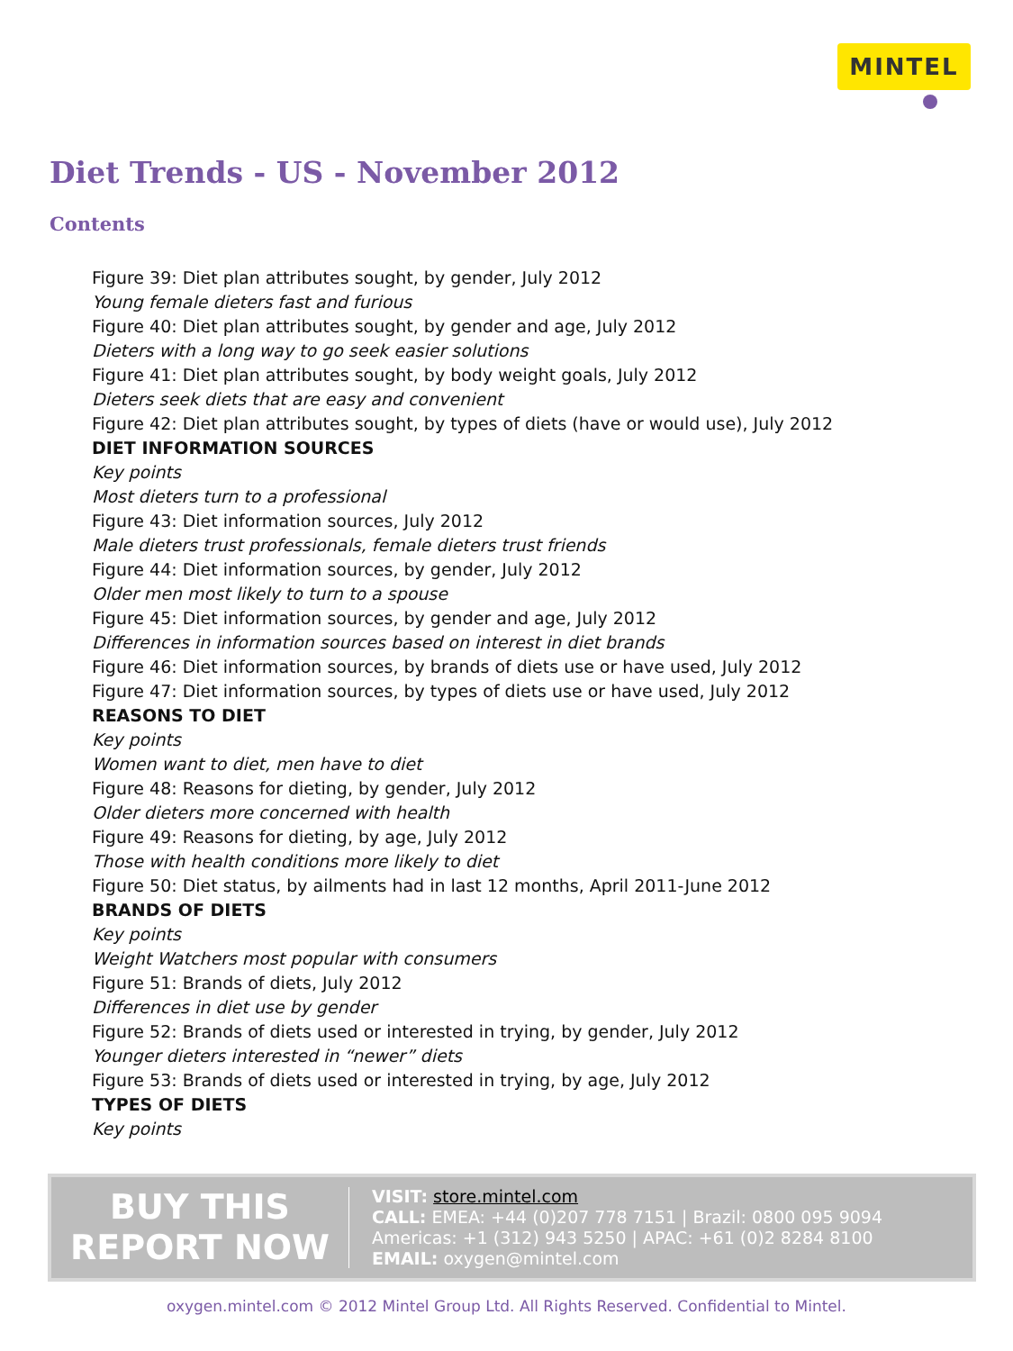MINTEL
Diet Trends - US - November 2012
Contents
Figure 39: Diet plan attributes sought, by gender, July 2012
Young female dieters fast and furious
Figure 40: Diet plan attributes sought, by gender and age, July 2012
Dieters with a long way to go seek easier solutions
Figure 41: Diet plan attributes sought, by body weight goals, July 2012
Dieters seek diets that are easy and convenient
Figure 42: Diet plan attributes sought, by types of diets (have or would use), July 2012
DIET INFORMATION SOURCES
Key points
Most dieters turn to a professional
Figure 43: Diet information sources, July 2012
Male dieters trust professionals, female dieters trust friends
Figure 44: Diet information sources, by gender, July 2012
Older men most likely to turn to a spouse
Figure 45: Diet information sources, by gender and age, July 2012
Differences in information sources based on interest in diet brands
Figure 46: Diet information sources, by brands of diets use or have used, July 2012
Figure 47: Diet information sources, by types of diets use or have used, July 2012
REASONS TO DIET
Key points
Women want to diet, men have to diet
Figure 48: Reasons for dieting, by gender, July 2012
Older dieters more concerned with health
Figure 49: Reasons for dieting, by age, July 2012
Those with health conditions more likely to diet
Figure 50: Diet status, by ailments had in last 12 months, April 2011-June 2012
BRANDS OF DIETS
Key points
Weight Watchers most popular with consumers
Figure 51: Brands of diets, July 2012
Differences in diet use by gender
Figure 52: Brands of diets used or interested in trying, by gender, July 2012
Younger dieters interested in “newer” diets
Figure 53: Brands of diets used or interested in trying, by age, July 2012
TYPES OF DIETS
Key points
BUY THIS
REPORT NOW
VISIT: store.mintel.com
CALL: EMEA: +44 (0)207 778 7151 | Brazil: 0800 095 9094
Americas: +1 (312) 943 5250 | APAC: +61 (0)2 8284 8100
EMAIL: oxygen@mintel.com
oxygen.mintel.com © 2012 Mintel Group Ltd. All Rights Reserved. Confidential to Mintel.